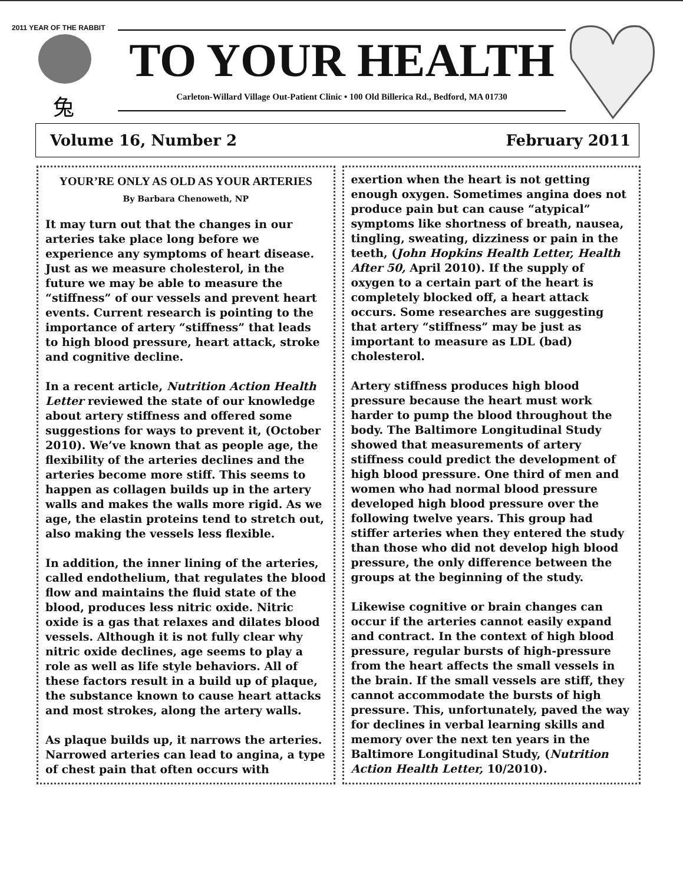2011 YEAR OF THE RABBIT
兔
TO YOUR HEALTH
Carleton-Willard Village Out-Patient Clinic • 100 Old Billerica Rd., Bedford, MA 01730
Volume 16, Number 2 February 2011
YOUR’RE ONLY AS OLD AS YOUR ARTERIES
By Barbara Chenoweth, NP
It may turn out that the changes in our arteries take place long before we experience any symptoms of heart disease. Just as we measure cholesterol, in the future we may be able to measure the “stiffness” of our vessels and prevent heart events. Current research is pointing to the importance of artery “stiffness” that leads to high blood pressure, heart attack, stroke and cognitive decline.
In a recent article, Nutrition Action Health Letter reviewed the state of our knowledge about artery stiffness and offered some suggestions for ways to prevent it, (October 2010). We’ve known that as people age, the flexibility of the arteries declines and the arteries become more stiff. This seems to happen as collagen builds up in the artery walls and makes the walls more rigid. As we age, the elastin proteins tend to stretch out, also making the vessels less flexible.
In addition, the inner lining of the arteries, called endothelium, that regulates the blood flow and maintains the fluid state of the blood, produces less nitric oxide. Nitric oxide is a gas that relaxes and dilates blood vessels. Although it is not fully clear why nitric oxide declines, age seems to play a role as well as life style behaviors. All of these factors result in a build up of plaque, the substance known to cause heart attacks and most strokes, along the artery walls.
As plaque builds up, it narrows the arteries. Narrowed arteries can lead to angina, a type of chest pain that often occurs with
exertion when the heart is not getting enough oxygen. Sometimes angina does not produce pain but can cause “atypical” symptoms like shortness of breath, nausea, tingling, sweating, dizziness or pain in the teeth, (John Hopkins Health Letter, Health After 50, April 2010). If the supply of oxygen to a certain part of the heart is completely blocked off, a heart attack occurs. Some researches are suggesting that artery “stiffness” may be just as important to measure as LDL (bad) cholesterol.
Artery stiffness produces high blood pressure because the heart must work harder to pump the blood throughout the body. The Baltimore Longitudinal Study showed that measurements of artery stiffness could predict the development of high blood pressure. One third of men and women who had normal blood pressure developed high blood pressure over the following twelve years. This group had stiffer arteries when they entered the study than those who did not develop high blood pressure, the only difference between the groups at the beginning of the study.
Likewise cognitive or brain changes can occur if the arteries cannot easily expand and contract. In the context of high blood pressure, regular bursts of high-pressure from the heart affects the small vessels in the brain. If the small vessels are stiff, they cannot accommodate the bursts of high pressure. This, unfortunately, paved the way for declines in verbal learning skills and memory over the next ten years in the Baltimore Longitudinal Study, (Nutrition Action Health Letter, 10/2010).